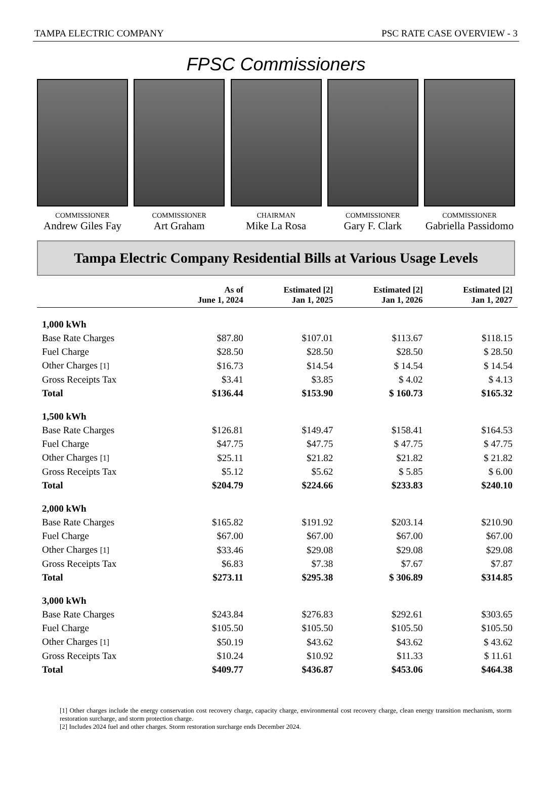TAMPA ELECTRIC COMPANY PSC RATE CASE OVERVIEW - 3
FPSC Commissioners
COMMISSIONER
Andrew Giles Fay
COMMISSIONER
Art Graham
CHAIRMAN
Mike La Rosa
COMMISSIONER
Gary F. Clark
COMMISSIONER
Gabriella Passidomo
Tampa Electric Company Residential Bills at Various Usage Levels
| | As of June 1, 2024 | Estimated [2] Jan 1, 2025 | Estimated [2] Jan 1, 2026 | Estimated [2] Jan 1, 2027 |
| --- | --- | --- | --- | --- |
| 1,000 kWh | | | | |
| Base Rate Charges | $87.80 | $107.01 | $113.67 | $118.15 |
| Fuel Charge | $28.50 | $28.50 | $28.50 | $ 28.50 |
| Other Charges [1] | $16.73 | $14.54 | $ 14.54 | $ 14.54 |
| Gross Receipts Tax | $3.41 | $3.85 | $ 4.02 | $ 4.13 |
| Total | $136.44 | $153.90 | $ 160.73 | $165.32 |
| 1,500 kWh | | | | |
| Base Rate Charges | $126.81 | $149.47 | $158.41 | $164.53 |
| Fuel Charge | $47.75 | $47.75 | $ 47.75 | $ 47.75 |
| Other Charges [1] | $25.11 | $21.82 | $21.82 | $ 21.82 |
| Gross Receipts Tax | $5.12 | $5.62 | $ 5.85 | $ 6.00 |
| Total | $204.79 | $224.66 | $233.83 | $240.10 |
| 2,000 kWh | | | | |
| Base Rate Charges | $165.82 | $191.92 | $203.14 | $210.90 |
| Fuel Charge | $67.00 | $67.00 | $67.00 | $67.00 |
| Other Charges [1] | $33.46 | $29.08 | $29.08 | $29.08 |
| Gross Receipts Tax | $6.83 | $7.38 | $7.67 | $7.87 |
| Total | $273.11 | $295.38 | $ 306.89 | $314.85 |
| 3,000 kWh | | | | |
| Base Rate Charges | $243.84 | $276.83 | $292.61 | $303.65 |
| Fuel Charge | $105.50 | $105.50 | $105.50 | $105.50 |
| Other Charges [1] | $50.19 | $43.62 | $43.62 | $ 43.62 |
| Gross Receipts Tax | $10.24 | $10.92 | $11.33 | $ 11.61 |
| Total | $409.77 | $436.87 | $453.06 | $464.38 |
[1] Other charges include the energy conservation cost recovery charge, capacity charge, environmental cost recovery charge, clean energy transition mechanism, storm restoration surcharge, and storm protection charge.
[2] Includes 2024 fuel and other charges. Storm restoration surcharge ends December 2024.